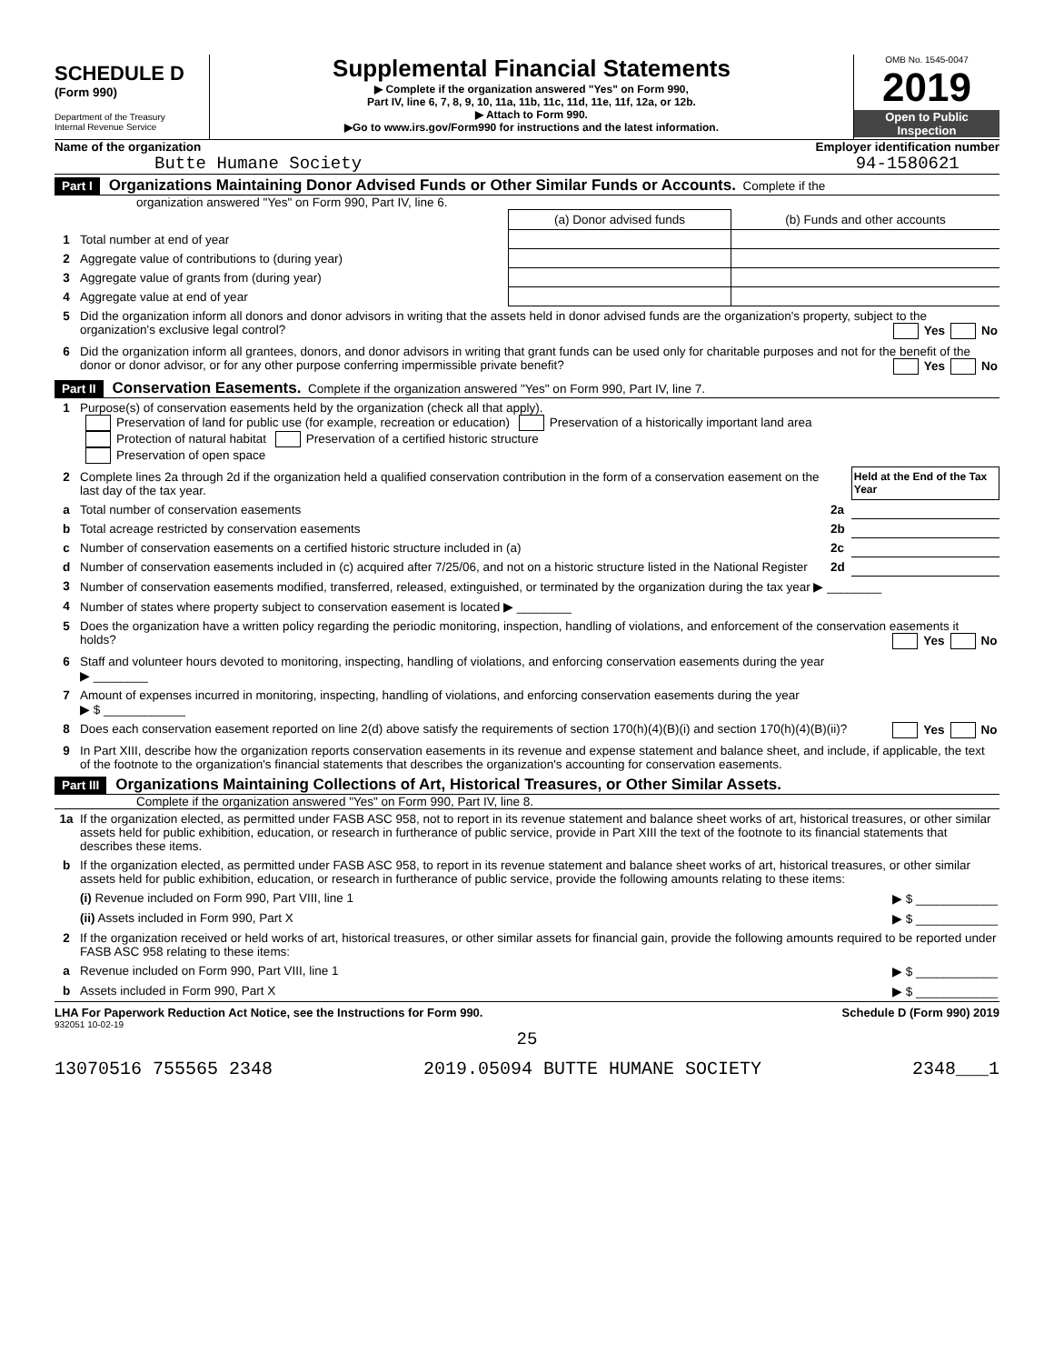SCHEDULE D
(Form 990)
Department of the Treasury
Internal Revenue Service
Supplemental Financial Statements
▶ Complete if the organization answered "Yes" on Form 990,
Part IV, line 6, 7, 8, 9, 10, 11a, 11b, 11c, 11d, 11e, 11f, 12a, or 12b.
▶ Attach to Form 990.
▶Go to www.irs.gov/Form990 for instructions and the latest information.
OMB No. 1545-0047
2019
Open to Public Inspection
Name of the organization
Butte Humane Society
Employer identification number
94-1580621
Part I Organizations Maintaining Donor Advised Funds or Other Similar Funds or Accounts. Complete if the
organization answered "Yes" on Form 990, Part IV, line 6.
| | | (a) Donor advised funds | (b) Funds and other accounts |
| 1 | Total number at end of year | | |
| 2 | Aggregate value of contributions to (during year) | | |
| 3 | Aggregate value of grants from (during year) | | |
| 4 | Aggregate value at end of year | | |
| 5 | Did the organization inform all donors and donor advisors in writing that the assets held in donor advised funds are the organization's property, subject to the organization's exclusive legal control? Yes No | | |
| 6 | Did the organization inform all grantees, donors, and donor advisors in writing that grant funds can be used only for charitable purposes and not for the benefit of the donor or donor advisor, or for any other purpose conferring impermissible private benefit? Yes No | | |
Part II Conservation Easements. Complete if the organization answered "Yes" on Form 990, Part IV, line 7.
| 1 | Purpose(s) of conservation easements held by the organization (check all that apply). Preservation of land for public use (for example, recreation or education) Preservation of a historically important land area Protection of natural habitat Preservation of a certified historic structure Preservation of open space | | |
| 2 | Complete lines 2a through 2d if the organization held a qualified conservation contribution in the form of a conservation easement on the last day of the tax year. | | Held at the End of the Tax Year |
| a | Total number of conservation easements | 2a | |
| b | Total acreage restricted by conservation easements | 2b | |
| c | Number of conservation easements on a certified historic structure included in (a) | 2c | |
| d | Number of conservation easements included in (c) acquired after 7/25/06, and not on a historic structure listed in the National Register | 2d | |
| 3 | Number of conservation easements modified, transferred, released, extinguished, or terminated by the organization during the tax year ▶ ________ | | |
| 4 | Number of states where property subject to conservation easement is located ▶ ________ | | |
| 5 | Does the organization have a written policy regarding the periodic monitoring, inspection, handling of violations, and enforcement of the conservation easements it holds? Yes No | | |
| 6 | Staff and volunteer hours devoted to monitoring, inspecting, handling of violations, and enforcing conservation easements during the year ▶ ________ | | |
| 7 | Amount of expenses incurred in monitoring, inspecting, handling of violations, and enforcing conservation easements during the year ▶ $ ____________ | | |
| 8 | Does each conservation easement reported on line 2(d) above satisfy the requirements of section 170(h)(4)(B)(i) and section 170(h)(4)(B)(ii)? Yes No | | |
| 9 | In Part XIII, describe how the organization reports conservation easements in its revenue and expense statement and balance sheet, and include, if applicable, the text of the footnote to the organization's financial statements that describes the organization's accounting for conservation easements. | | |
Part III Organizations Maintaining Collections of Art, Historical Treasures, or Other Similar Assets.
Complete if the organization answered "Yes" on Form 990, Part IV, line 8.
| 1a | If the organization elected, as permitted under FASB ASC 958, not to report in its revenue statement and balance sheet works of art, historical treasures, or other similar assets held for public exhibition, education, or research in furtherance of public service, provide in Part XIII the text of the footnote to its financial statements that describes these items. | |
| b | If the organization elected, as permitted under FASB ASC 958, to report in its revenue statement and balance sheet works of art, historical treasures, or other similar assets held for public exhibition, education, or research in furtherance of public service, provide the following amounts relating to these items: | |
| | (i) Revenue included on Form 990, Part VIII, line 1 | ▶ $ ____________ |
| | (ii) Assets included in Form 990, Part X | ▶ $ ____________ |
| 2 | If the organization received or held works of art, historical treasures, or other similar assets for financial gain, provide the following amounts required to be reported under FASB ASC 958 relating to these items: | |
| a | Revenue included on Form 990, Part VIII, line 1 | ▶ $ ____________ |
| b | Assets included in Form 990, Part X | ▶ $ ____________ |
LHA For Paperwork Reduction Act Notice, see the Instructions for Form 990. Schedule D (Form 990) 2019
932051 10-02-19
25
13070516 755565 2348 2019.05094 BUTTE HUMANE SOCIETY 2348___1